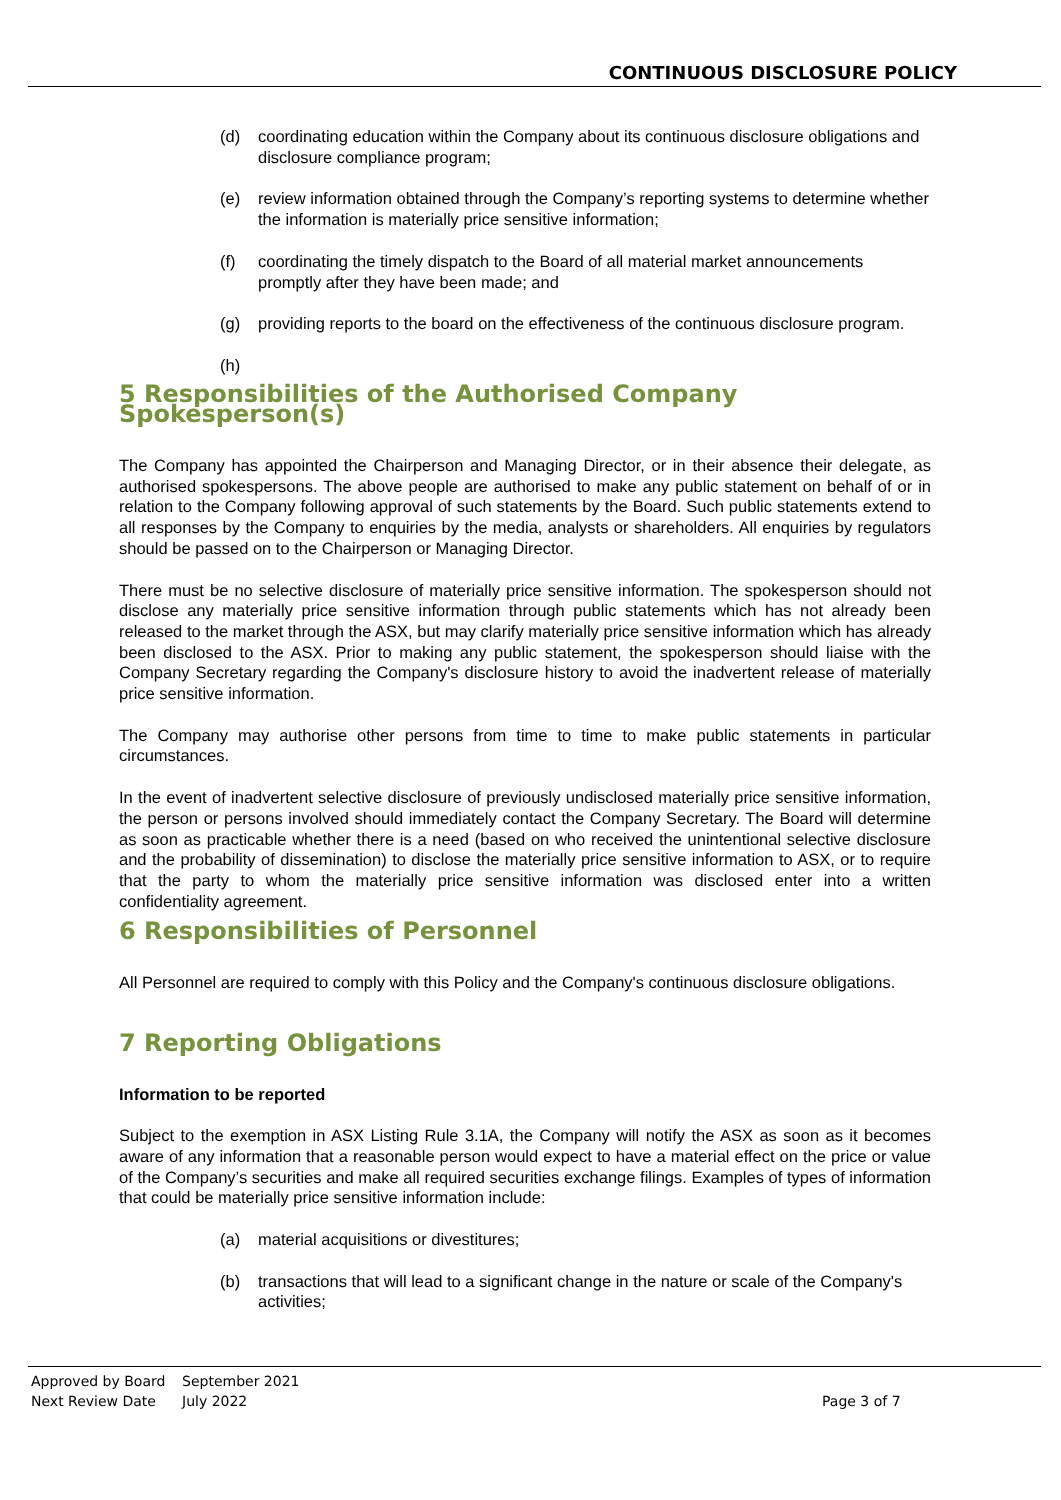CONTINUOUS DISCLOSURE POLICY
(d) coordinating education within the Company about its continuous disclosure obligations and disclosure compliance program;
(e) review information obtained through the Company’s reporting systems to determine whether the information is materially price sensitive information;
(f) coordinating the timely dispatch to the Board of all material market announcements promptly after they have been made; and
(g) providing reports to the board on the effectiveness of the continuous disclosure program.
(h)
5 Responsibilities of the Authorised Company Spokesperson(s)
The Company has appointed the Chairperson and Managing Director, or in their absence their delegate, as authorised spokespersons. The above people are authorised to make any public statement on behalf of or in relation to the Company following approval of such statements by the Board. Such public statements extend to all responses by the Company to enquiries by the media, analysts or shareholders. All enquiries by regulators should be passed on to the Chairperson or Managing Director.
There must be no selective disclosure of materially price sensitive information. The spokesperson should not disclose any materially price sensitive information through public statements which has not already been released to the market through the ASX, but may clarify materially price sensitive information which has already been disclosed to the ASX. Prior to making any public statement, the spokesperson should liaise with the Company Secretary regarding the Company's disclosure history to avoid the inadvertent release of materially price sensitive information.
The Company may authorise other persons from time to time to make public statements in particular circumstances.
In the event of inadvertent selective disclosure of previously undisclosed materially price sensitive information, the person or persons involved should immediately contact the Company Secretary. The Board will determine as soon as practicable whether there is a need (based on who received the unintentional selective disclosure and the probability of dissemination) to disclose the materially price sensitive information to ASX, or to require that the party to whom the materially price sensitive information was disclosed enter into a written confidentiality agreement.
6 Responsibilities of Personnel
All Personnel are required to comply with this Policy and the Company's continuous disclosure obligations.
7 Reporting Obligations
Information to be reported
Subject to the exemption in ASX Listing Rule 3.1A, the Company will notify the ASX as soon as it becomes aware of any information that a reasonable person would expect to have a material effect on the price or value of the Company’s securities and make all required securities exchange filings. Examples of types of information that could be materially price sensitive information include:
(a) material acquisitions or divestitures;
(b) transactions that will lead to a significant change in the nature or scale of the Company's activities;
Approved by Board September 2021
Next Review Date July 2022 Page 3 of 7